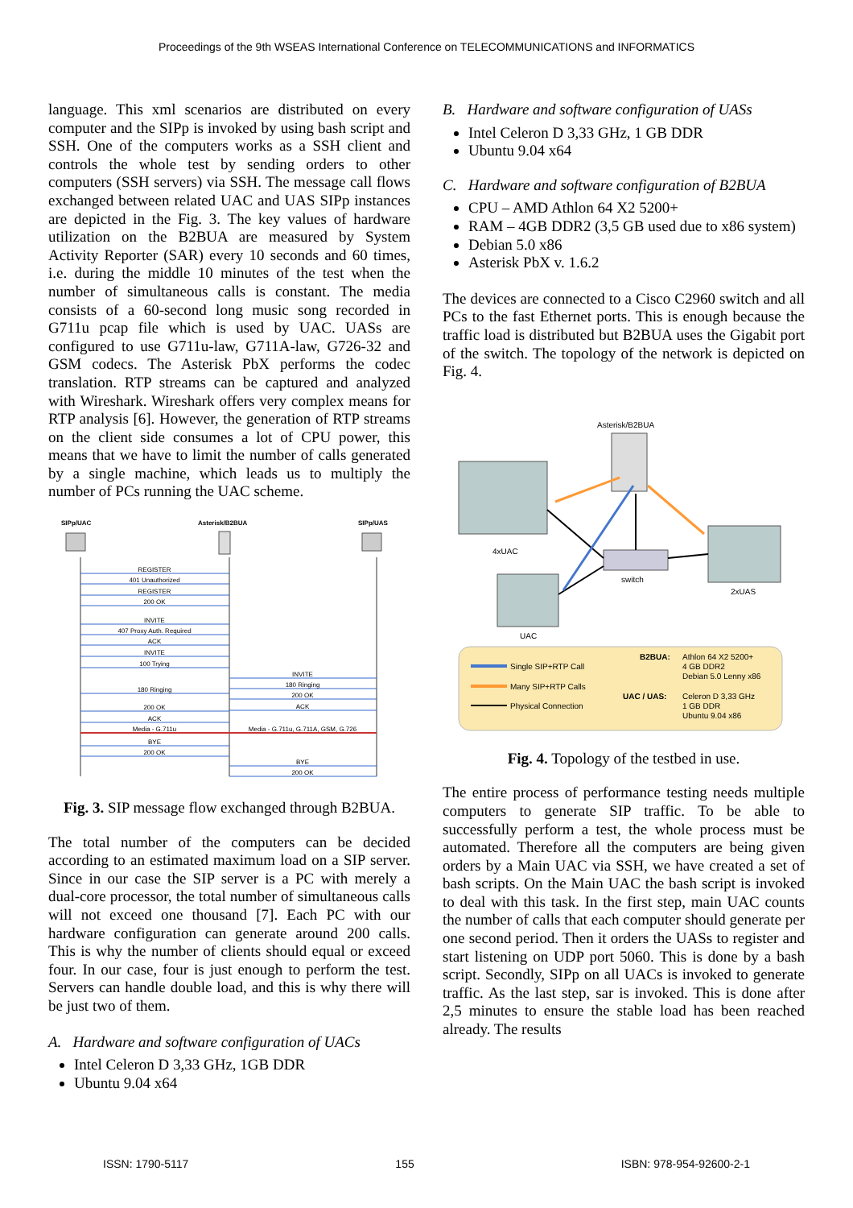Proceedings of the 9th WSEAS International Conference on TELECOMMUNICATIONS and INFORMATICS
language. This xml scenarios are distributed on every computer and the SIPp is invoked by using bash script and SSH. One of the computers works as a SSH client and controls the whole test by sending orders to other computers (SSH servers) via SSH. The message call flows exchanged between related UAC and UAS SIPp instances are depicted in the Fig. 3. The key values of hardware utilization on the B2BUA are measured by System Activity Reporter (SAR) every 10 seconds and 60 times, i.e. during the middle 10 minutes of the test when the number of simultaneous calls is constant. The media consists of a 60-second long music song recorded in G711u pcap file which is used by UAC. UASs are configured to use G711u-law, G711A-law, G726-32 and GSM codecs. The Asterisk PbX performs the codec translation. RTP streams can be captured and analyzed with Wireshark. Wireshark offers very complex means for RTP analysis [6]. However, the generation of RTP streams on the client side consumes a lot of CPU power, this means that we have to limit the number of calls generated by a single machine, which leads us to multiply the number of PCs running the UAC scheme.
SIPp/UAC
Asterisk/B2BUA
SIPp/UAS
REGISTER
401 Unauthorized
REGISTER
200 OK
INVITE
407 Proxy Auth. Required
ACK
INVITE
100 Trying
INVITE
180 Ringing
180 Ringing
200 OK
ACK
200 OK
ACK
Media - G.711u
Media - G.711u, G.711A, GSM, G.726
BYE
200 OK
BYE
200 OK
Fig. 3. SIP message flow exchanged through B2BUA.
The total number of the computers can be decided according to an estimated maximum load on a SIP server. Since in our case the SIP server is a PC with merely a dual-core processor, the total number of simultaneous calls will not exceed one thousand [7]. Each PC with our hardware configuration can generate around 200 calls. This is why the number of clients should equal or exceed four. In our case, four is just enough to perform the test. Servers can handle double load, and this is why there will be just two of them.
A. Hardware and software configuration of UACs
Intel Celeron D 3,33 GHz, 1GB DDR
Ubuntu 9.04 x64
B. Hardware and software configuration of UASs
Intel Celeron D 3,33 GHz, 1 GB DDR
Ubuntu 9.04 x64
C. Hardware and software configuration of B2BUA
CPU – AMD Athlon 64 X2 5200+
RAM – 4GB DDR2 (3,5 GB used due to x86 system)
Debian 5.0 x86
Asterisk PbX v. 1.6.2
The devices are connected to a Cisco C2960 switch and all PCs to the fast Ethernet ports. This is enough because the traffic load is distributed but B2BUA uses the Gigabit port of the switch. The topology of the network is depicted on Fig. 4.
Asterisk/B2BUA
4xUAC
2xUAS
UAC
switch
Single SIP+RTP Call
Many SIP+RTP Calls
Physical Connection
B2BUA:
Athlon 64 X2 5200+
4 GB DDR2
Debian 5.0 Lenny x86
UAC / UAS:
Celeron D 3,33 GHz
1 GB DDR
Ubuntu 9.04 x86
Fig. 4. Topology of the testbed in use.
The entire process of performance testing needs multiple computers to generate SIP traffic. To be able to successfully perform a test, the whole process must be automated. Therefore all the computers are being given orders by a Main UAC via SSH, we have created a set of bash scripts. On the Main UAC the bash script is invoked to deal with this task. In the first step, main UAC counts the number of calls that each computer should generate per one second period. Then it orders the UASs to register and start listening on UDP port 5060. This is done by a bash script. Secondly, SIPp on all UACs is invoked to generate traffic. As the last step, sar is invoked. This is done after 2,5 minutes to ensure the stable load has been reached already. The results
ISSN: 1790-5117 155 ISBN: 978-954-92600-2-1